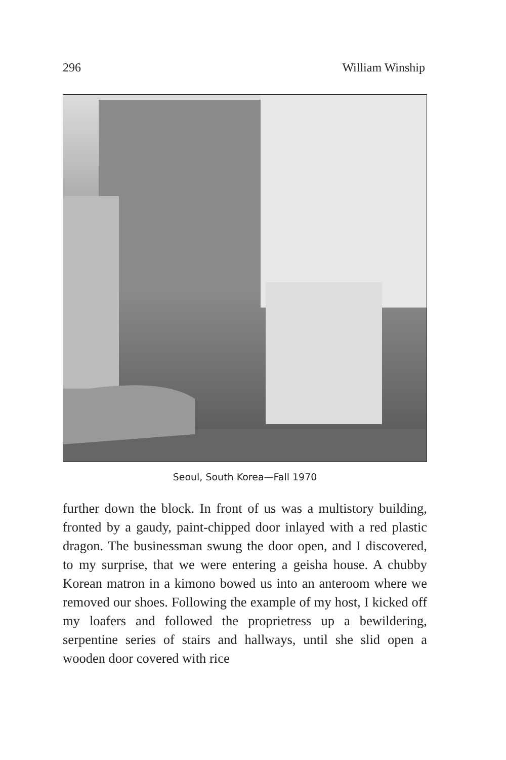296 William Winship
Seoul, South Korea—Fall 1970
further down the block. In front of us was a multistory building, fronted by a gaudy, paint-chipped door inlayed with a red plastic dragon. The businessman swung the door open, and I discovered, to my surprise, that we were entering a geisha house. A chubby Korean matron in a kimono bowed us into an anteroom where we removed our shoes. Following the example of my host, I kicked off my loafers and followed the proprietress up a bewildering, serpentine series of stairs and hallways, until she slid open a wooden door covered with rice